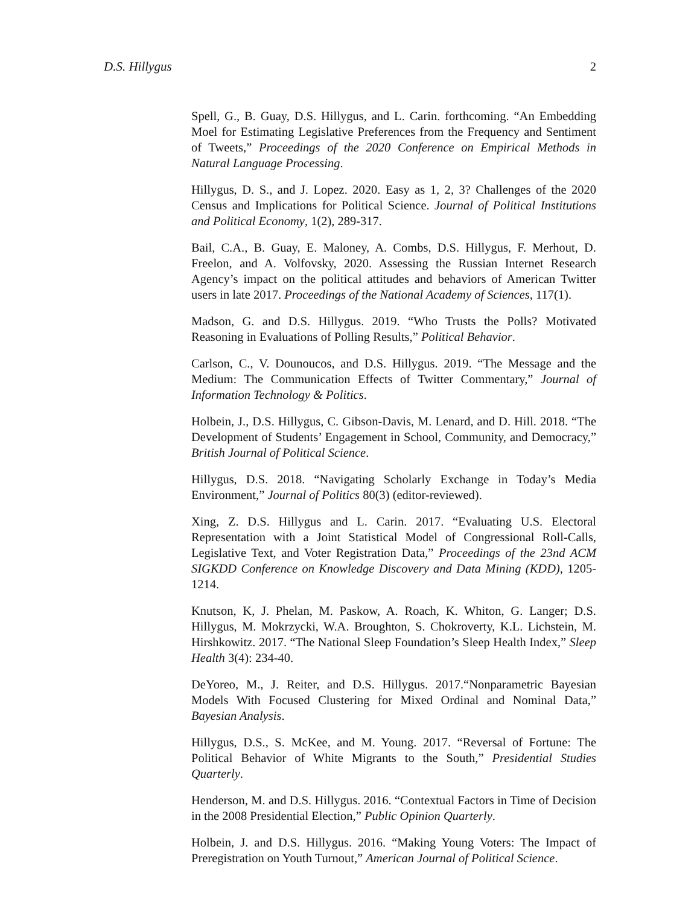D.S. Hillygus 2
Spell, G., B. Guay, D.S. Hillygus, and L. Carin. forthcoming. “An Embedding Moel for Estimating Legislative Preferences from the Frequency and Sentiment of Tweets,” Proceedings of the 2020 Conference on Empirical Methods in Natural Language Processing.
Hillygus, D. S., and J. Lopez. 2020. Easy as 1, 2, 3? Challenges of the 2020 Census and Implications for Political Science. Journal of Political Institutions and Political Economy, 1(2), 289-317.
Bail, C.A., B. Guay, E. Maloney, A. Combs, D.S. Hillygus, F. Merhout, D. Freelon, and A. Volfovsky, 2020. Assessing the Russian Internet Research Agency’s impact on the political attitudes and behaviors of American Twitter users in late 2017. Proceedings of the National Academy of Sciences, 117(1).
Madson, G. and D.S. Hillygus. 2019. “Who Trusts the Polls? Motivated Reasoning in Evaluations of Polling Results,” Political Behavior.
Carlson, C., V. Dounoucos, and D.S. Hillygus. 2019. “The Message and the Medium: The Communication Effects of Twitter Commentary,” Journal of Information Technology & Politics.
Holbein, J., D.S. Hillygus, C. Gibson-Davis, M. Lenard, and D. Hill. 2018. “The Development of Students’ Engagement in School, Community, and Democracy,” British Journal of Political Science.
Hillygus, D.S. 2018. “Navigating Scholarly Exchange in Today’s Media Environment,” Journal of Politics 80(3) (editor-reviewed).
Xing, Z. D.S. Hillygus and L. Carin. 2017. “Evaluating U.S. Electoral Representation with a Joint Statistical Model of Congressional Roll-Calls, Legislative Text, and Voter Registration Data,” Proceedings of the 23nd ACM SIGKDD Conference on Knowledge Discovery and Data Mining (KDD), 1205-1214.
Knutson, K, J. Phelan, M. Paskow, A. Roach, K. Whiton, G. Langer; D.S. Hillygus, M. Mokrzycki, W.A. Broughton, S. Chokroverty, K.L. Lichstein, M. Hirshkowitz. 2017. “The National Sleep Foundation’s Sleep Health Index,” Sleep Health 3(4): 234-40.
DeYoreo, M., J. Reiter, and D.S. Hillygus. 2017.“Nonparametric Bayesian Models With Focused Clustering for Mixed Ordinal and Nominal Data,” Bayesian Analysis.
Hillygus, D.S., S. McKee, and M. Young. 2017. “Reversal of Fortune: The Political Behavior of White Migrants to the South,” Presidential Studies Quarterly.
Henderson, M. and D.S. Hillygus. 2016. “Contextual Factors in Time of Decision in the 2008 Presidential Election,” Public Opinion Quarterly.
Holbein, J. and D.S. Hillygus. 2016. “Making Young Voters: The Impact of Preregistration on Youth Turnout,” American Journal of Political Science.